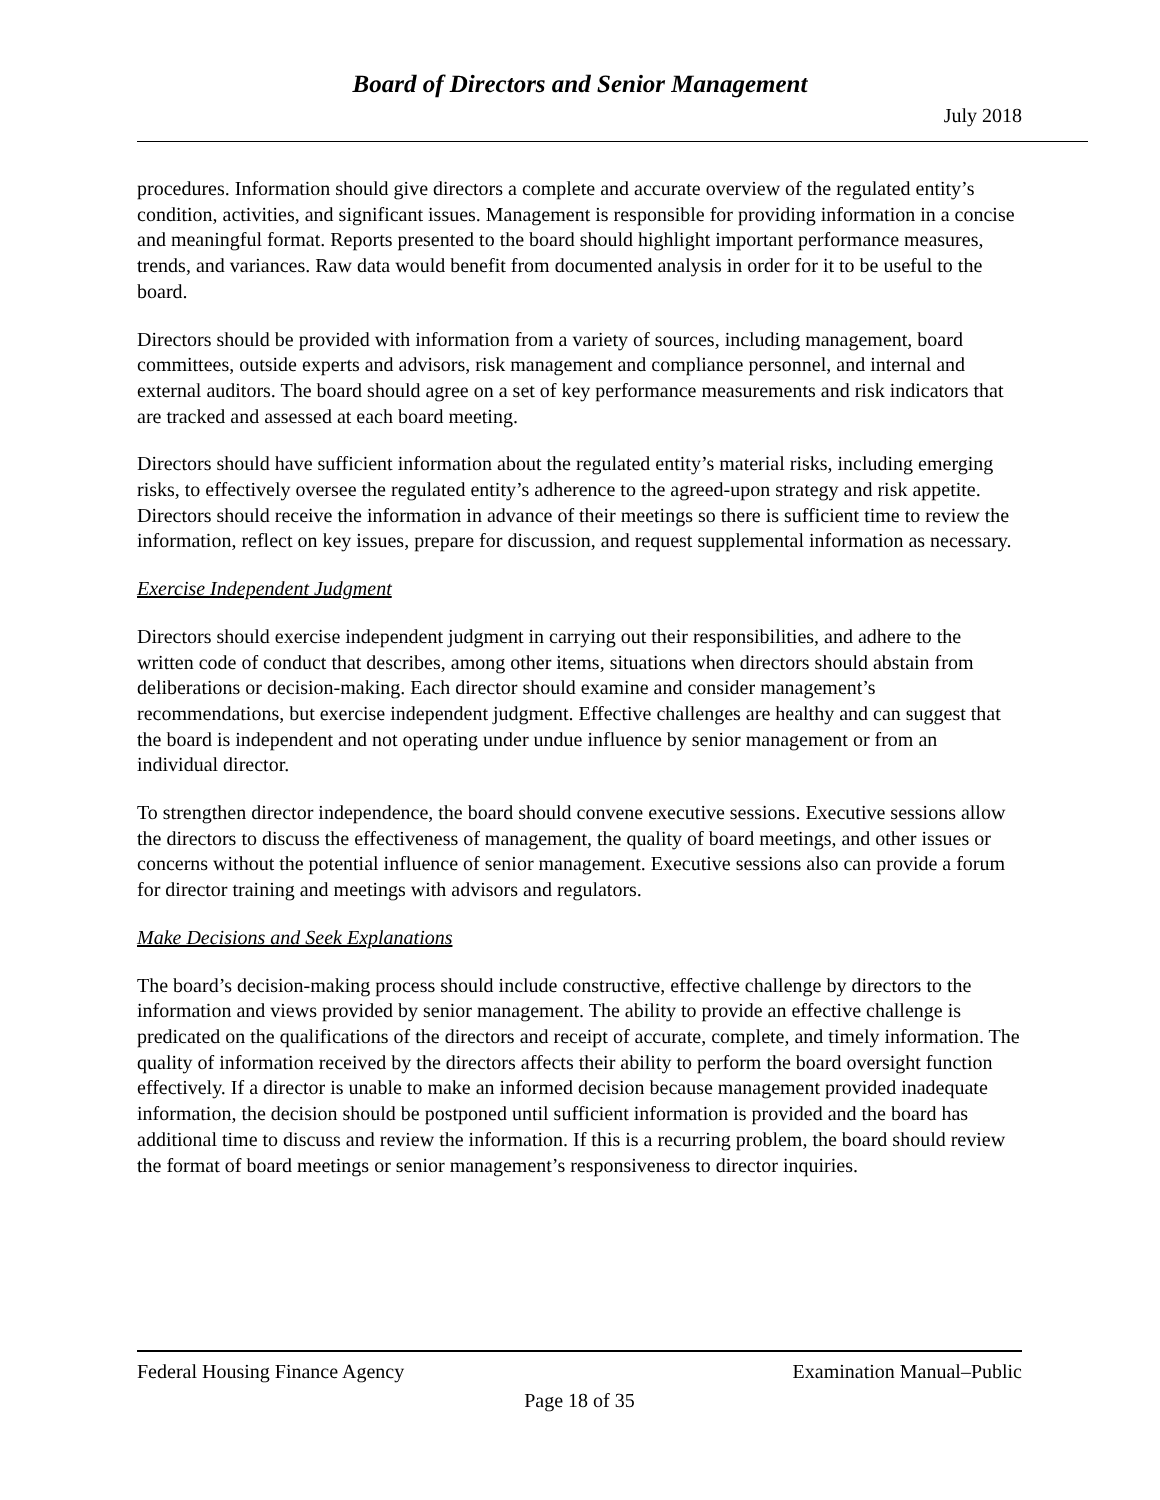Board of Directors and Senior Management
July 2018
procedures. Information should give directors a complete and accurate overview of the regulated entity’s condition, activities, and significant issues. Management is responsible for providing information in a concise and meaningful format. Reports presented to the board should highlight important performance measures, trends, and variances. Raw data would benefit from documented analysis in order for it to be useful to the board.
Directors should be provided with information from a variety of sources, including management, board committees, outside experts and advisors, risk management and compliance personnel, and internal and external auditors. The board should agree on a set of key performance measurements and risk indicators that are tracked and assessed at each board meeting.
Directors should have sufficient information about the regulated entity’s material risks, including emerging risks, to effectively oversee the regulated entity’s adherence to the agreed-upon strategy and risk appetite. Directors should receive the information in advance of their meetings so there is sufficient time to review the information, reflect on key issues, prepare for discussion, and request supplemental information as necessary.
Exercise Independent Judgment
Directors should exercise independent judgment in carrying out their responsibilities, and adhere to the written code of conduct that describes, among other items, situations when directors should abstain from deliberations or decision-making. Each director should examine and consider management’s recommendations, but exercise independent judgment. Effective challenges are healthy and can suggest that the board is independent and not operating under undue influence by senior management or from an individual director.
To strengthen director independence, the board should convene executive sessions. Executive sessions allow the directors to discuss the effectiveness of management, the quality of board meetings, and other issues or concerns without the potential influence of senior management. Executive sessions also can provide a forum for director training and meetings with advisors and regulators.
Make Decisions and Seek Explanations
The board’s decision-making process should include constructive, effective challenge by directors to the information and views provided by senior management. The ability to provide an effective challenge is predicated on the qualifications of the directors and receipt of accurate, complete, and timely information. The quality of information received by the directors affects their ability to perform the board oversight function effectively. If a director is unable to make an informed decision because management provided inadequate information, the decision should be postponed until sufficient information is provided and the board has additional time to discuss and review the information. If this is a recurring problem, the board should review the format of board meetings or senior management’s responsiveness to director inquiries.
Federal Housing Finance Agency Examination Manual–Public
Page 18 of 35